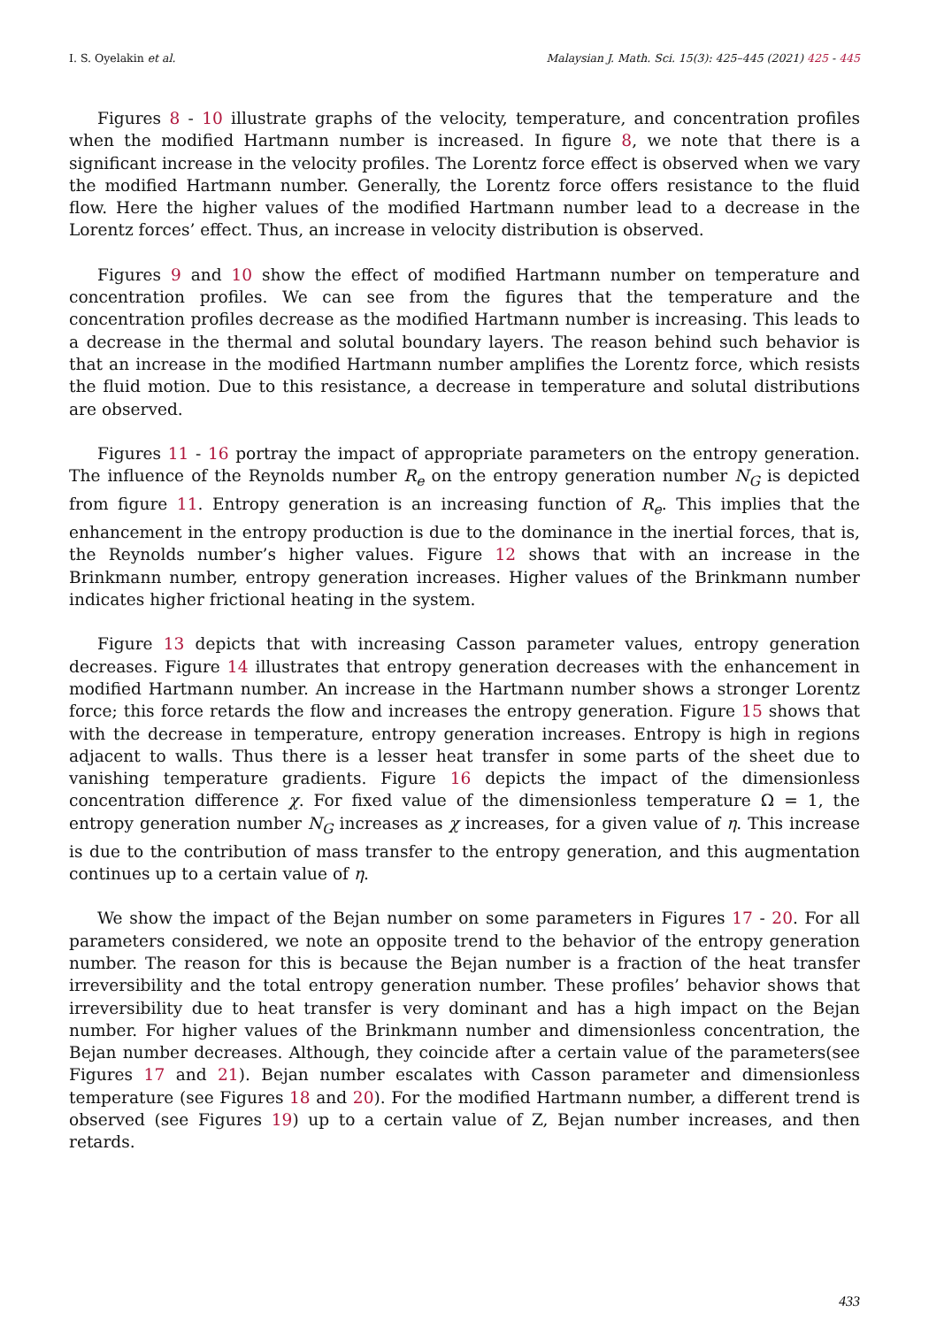I. S. Oyelakin et al. Malaysian J. Math. Sci. 15(3): 425–445 (2021) 425 - 445
Figures 8 - 10 illustrate graphs of the velocity, temperature, and concentration profiles when the modified Hartmann number is increased. In figure 8, we note that there is a significant increase in the velocity profiles. The Lorentz force effect is observed when we vary the modified Hartmann number. Generally, the Lorentz force offers resistance to the fluid flow. Here the higher values of the modified Hartmann number lead to a decrease in the Lorentz forces’ effect. Thus, an increase in velocity distribution is observed.
Figures 9 and 10 show the effect of modified Hartmann number on temperature and concentration profiles. We can see from the figures that the temperature and the concentration profiles decrease as the modified Hartmann number is increasing. This leads to a decrease in the thermal and solutal boundary layers. The reason behind such behavior is that an increase in the modified Hartmann number amplifies the Lorentz force, which resists the fluid motion. Due to this resistance, a decrease in temperature and solutal distributions are observed.
Figures 11 - 16 portray the impact of appropriate parameters on the entropy generation. The influence of the Reynolds number R<sub>e</sub> on the entropy generation number N<sub>G</sub> is depicted from figure 11. Entropy generation is an increasing function of R<sub>e</sub>. This implies that the enhancement in the entropy production is due to the dominance in the inertial forces, that is, the Reynolds number’s higher values. Figure 12 shows that with an increase in the Brinkmann number, entropy generation increases. Higher values of the Brinkmann number indicates higher frictional heating in the system.
Figure 13 depicts that with increasing Casson parameter values, entropy generation decreases. Figure 14 illustrates that entropy generation decreases with the enhancement in modified Hartmann number. An increase in the Hartmann number shows a stronger Lorentz force; this force retards the flow and increases the entropy generation. Figure 15 shows that with the decrease in temperature, entropy generation increases. Entropy is high in regions adjacent to walls. Thus there is a lesser heat transfer in some parts of the sheet due to vanishing temperature gradients. Figure 16 depicts the impact of the dimensionless concentration difference χ. For fixed value of the dimensionless temperature Ω = 1, the entropy generation number N<sub>G</sub> increases as χ increases, for a given value of η. This increase is due to the contribution of mass transfer to the entropy generation, and this augmentation continues up to a certain value of η.
We show the impact of the Bejan number on some parameters in Figures 17 - 20. For all parameters considered, we note an opposite trend to the behavior of the entropy generation number. The reason for this is because the Bejan number is a fraction of the heat transfer irreversibility and the total entropy generation number. These profiles’ behavior shows that irreversibility due to heat transfer is very dominant and has a high impact on the Bejan number. For higher values of the Brinkmann number and dimensionless concentration, the Bejan number decreases. Although, they coincide after a certain value of the parameters(see Figures 17 and 21). Bejan number escalates with Casson parameter and dimensionless temperature (see Figures 18 and 20). For the modified Hartmann number, a different trend is observed (see Figures 19) up to a certain value of Z, Bejan number increases, and then retards.
433